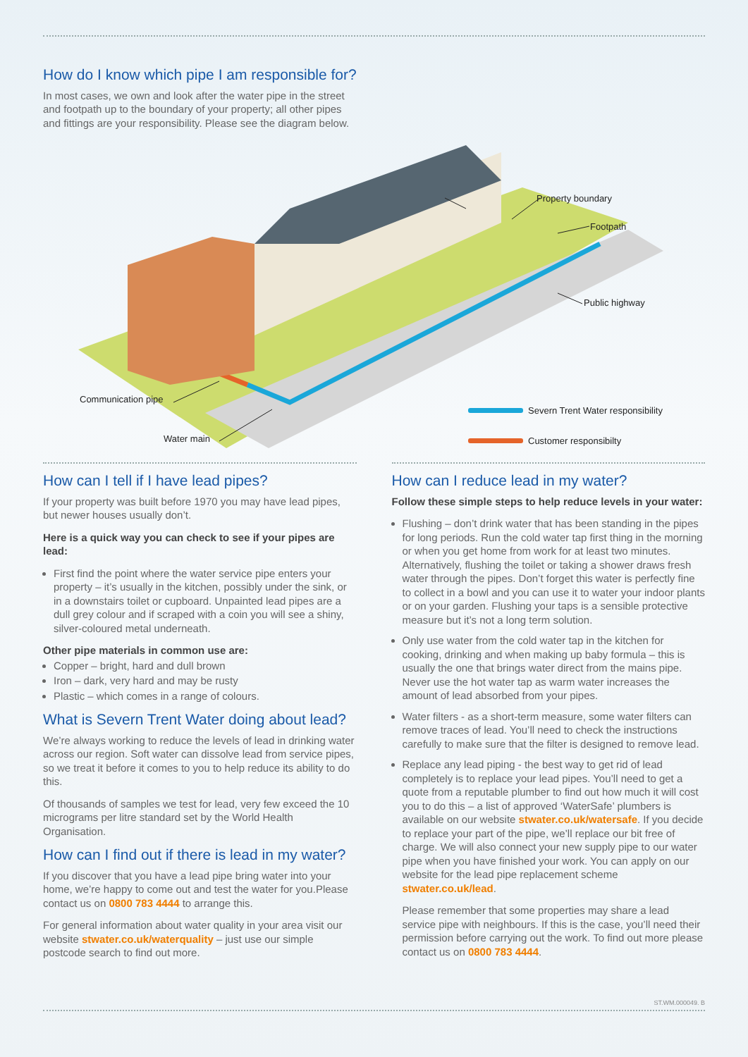How do I know which pipe I am responsible for?
In most cases, we own and look after the water pipe in the street and footpath up to the boundary of your property; all other pipes and fittings are your responsibility. Please see the diagram below.
Property boundary
Footpath
Public highway
Communication pipe
Water main
Severn Trent Water responsibility
Customer responsibilty
How can I tell if I have lead pipes?
If your property was built before 1970 you may have lead pipes, but newer houses usually don’t.
Here is a quick way you can check to see if your pipes are lead:
First find the point where the water service pipe enters your property – it’s usually in the kitchen, possibly under the sink, or in a downstairs toilet or cupboard. Unpainted lead pipes are a dull grey colour and if scraped with a coin you will see a shiny, silver-coloured metal underneath.
Other pipe materials in common use are:
Copper – bright, hard and dull brown
Iron – dark, very hard and may be rusty
Plastic – which comes in a range of colours.
What is Severn Trent Water doing about lead?
We’re always working to reduce the levels of lead in drinking water across our region. Soft water can dissolve lead from service pipes, so we treat it before it comes to you to help reduce its ability to do this.
Of thousands of samples we test for lead, very few exceed the 10 micrograms per litre standard set by the World Health Organisation.
How can I find out if there is lead in my water?
If you discover that you have a lead pipe bring water into your home, we’re happy to come out and test the water for you.Please contact us on 0800 783 4444 to arrange this.
For general information about water quality in your area visit our website stwater.co.uk/waterquality – just use our simple postcode search to find out more.
How can I reduce lead in my water?
Follow these simple steps to help reduce levels in your water:
Flushing – don’t drink water that has been standing in the pipes for long periods. Run the cold water tap first thing in the morning or when you get home from work for at least two minutes. Alternatively, flushing the toilet or taking a shower draws fresh water through the pipes. Don’t forget this water is perfectly fine to collect in a bowl and you can use it to water your indoor plants or on your garden. Flushing your taps is a sensible protective measure but it’s not a long term solution.
Only use water from the cold water tap in the kitchen for cooking, drinking and when making up baby formula – this is usually the one that brings water direct from the mains pipe. Never use the hot water tap as warm water increases the amount of lead absorbed from your pipes.
Water filters - as a short-term measure, some water filters can remove traces of lead. You’ll need to check the instructions carefully to make sure that the filter is designed to remove lead.
Replace any lead piping - the best way to get rid of lead completely is to replace your lead pipes. You’ll need to get a quote from a reputable plumber to find out how much it will cost you to do this – a list of approved ‘WaterSafe’ plumbers is available on our website stwater.co.uk/watersafe. If you decide to replace your part of the pipe, we’ll replace our bit free of charge. We will also connect your new supply pipe to our water pipe when you have finished your work. You can apply on our website for the lead pipe replacement scheme stwater.co.uk/lead.
Please remember that some properties may share a lead service pipe with neighbours. If this is the case, you’ll need their permission before carrying out the work. To find out more please contact us on 0800 783 4444.
ST.WM.000049. B